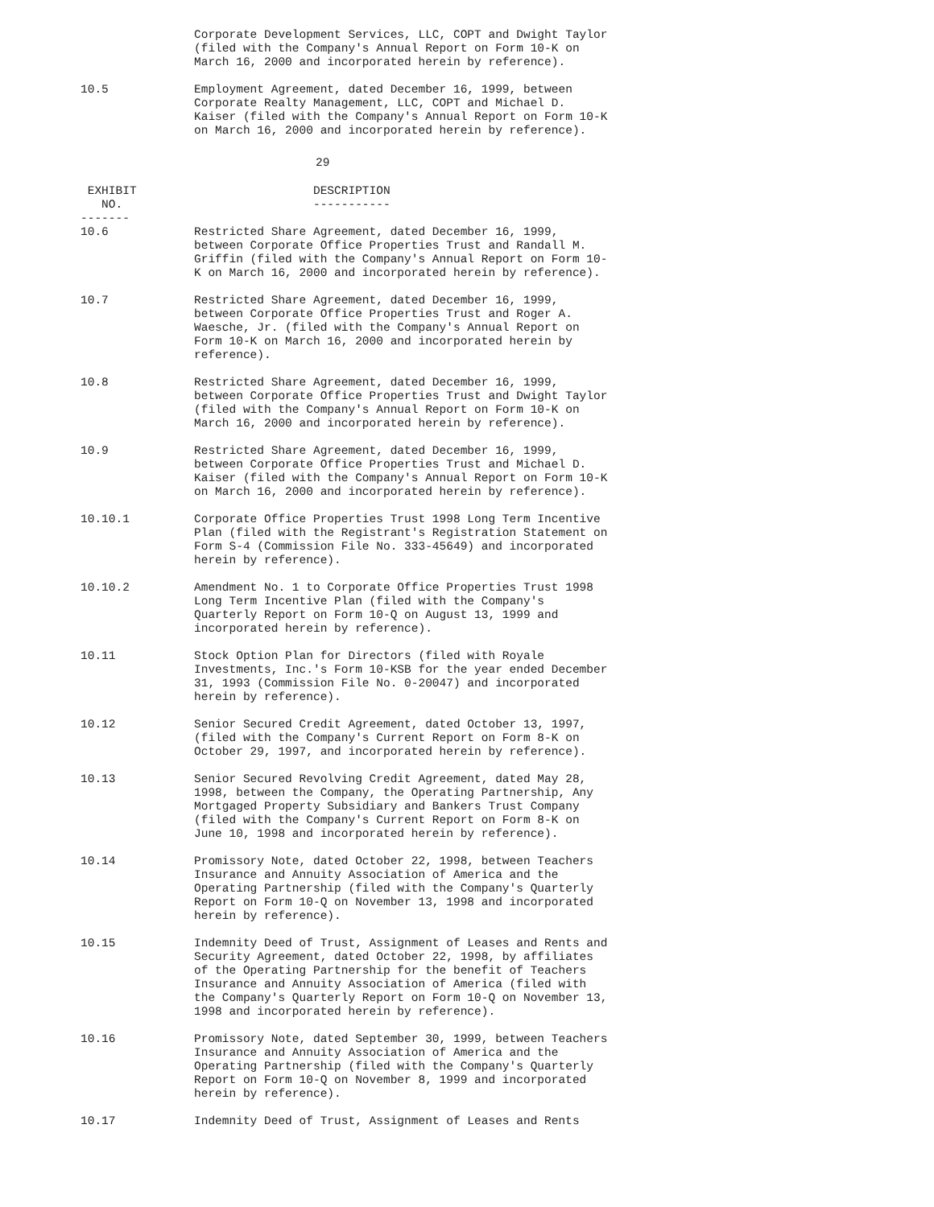| | Corporate Development Services, LLC, COPT and Dwight Taylor (filed with the Company's Annual Report on Form 10-K on March 16, 2000 and incorporated herein by reference). |
| 10.5 | Employment Agreement, dated December 16, 1999, between Corporate Realty Management, LLC, COPT and Michael D. Kaiser (filed with the Company's Annual Report on Form 10-K on March 16, 2000 and incorporated herein by reference). |
29
| EXHIBIT NO. ------- | DESCRIPTION ----------- |
| --- | --- |
| 10.6 | Restricted Share Agreement, dated December 16, 1999, between Corporate Office Properties Trust and Randall M. Griffin (filed with the Company's Annual Report on Form 10-K on March 16, 2000 and incorporated herein by reference). |
| 10.7 | Restricted Share Agreement, dated December 16, 1999, between Corporate Office Properties Trust and Roger A. Waesche, Jr. (filed with the Company's Annual Report on Form 10-K on March 16, 2000 and incorporated herein by reference). |
| 10.8 | Restricted Share Agreement, dated December 16, 1999, between Corporate Office Properties Trust and Dwight Taylor (filed with the Company's Annual Report on Form 10-K on March 16, 2000 and incorporated herein by reference). |
| 10.9 | Restricted Share Agreement, dated December 16, 1999, between Corporate Office Properties Trust and Michael D. Kaiser (filed with the Company's Annual Report on Form 10-K on March 16, 2000 and incorporated herein by reference). |
| 10.10.1 | Corporate Office Properties Trust 1998 Long Term Incentive Plan (filed with the Registrant's Registration Statement on Form S-4 (Commission File No. 333-45649) and incorporated herein by reference). |
| 10.10.2 | Amendment No. 1 to Corporate Office Properties Trust 1998 Long Term Incentive Plan (filed with the Company's Quarterly Report on Form 10-Q on August 13, 1999 and incorporated herein by reference). |
| 10.11 | Stock Option Plan for Directors (filed with Royale Investments, Inc.'s Form 10-KSB for the year ended December 31, 1993 (Commission File No. 0-20047) and incorporated herein by reference). |
| 10.12 | Senior Secured Credit Agreement, dated October 13, 1997, (filed with the Company's Current Report on Form 8-K on October 29, 1997, and incorporated herein by reference). |
| 10.13 | Senior Secured Revolving Credit Agreement, dated May 28, 1998, between the Company, the Operating Partnership, Any Mortgaged Property Subsidiary and Bankers Trust Company (filed with the Company's Current Report on Form 8-K on June 10, 1998 and incorporated herein by reference). |
| 10.14 | Promissory Note, dated October 22, 1998, between Teachers Insurance and Annuity Association of America and the Operating Partnership (filed with the Company's Quarterly Report on Form 10-Q on November 13, 1998 and incorporated herein by reference). |
| 10.15 | Indemnity Deed of Trust, Assignment of Leases and Rents and Security Agreement, dated October 22, 1998, by affiliates of the Operating Partnership for the benefit of Teachers Insurance and Annuity Association of America (filed with the Company's Quarterly Report on Form 10-Q on November 13, 1998 and incorporated herein by reference). |
| 10.16 | Promissory Note, dated September 30, 1999, between Teachers Insurance and Annuity Association of America and the Operating Partnership (filed with the Company's Quarterly Report on Form 10-Q on November 8, 1999 and incorporated herein by reference). |
| 10.17 | Indemnity Deed of Trust, Assignment of Leases and Rents |